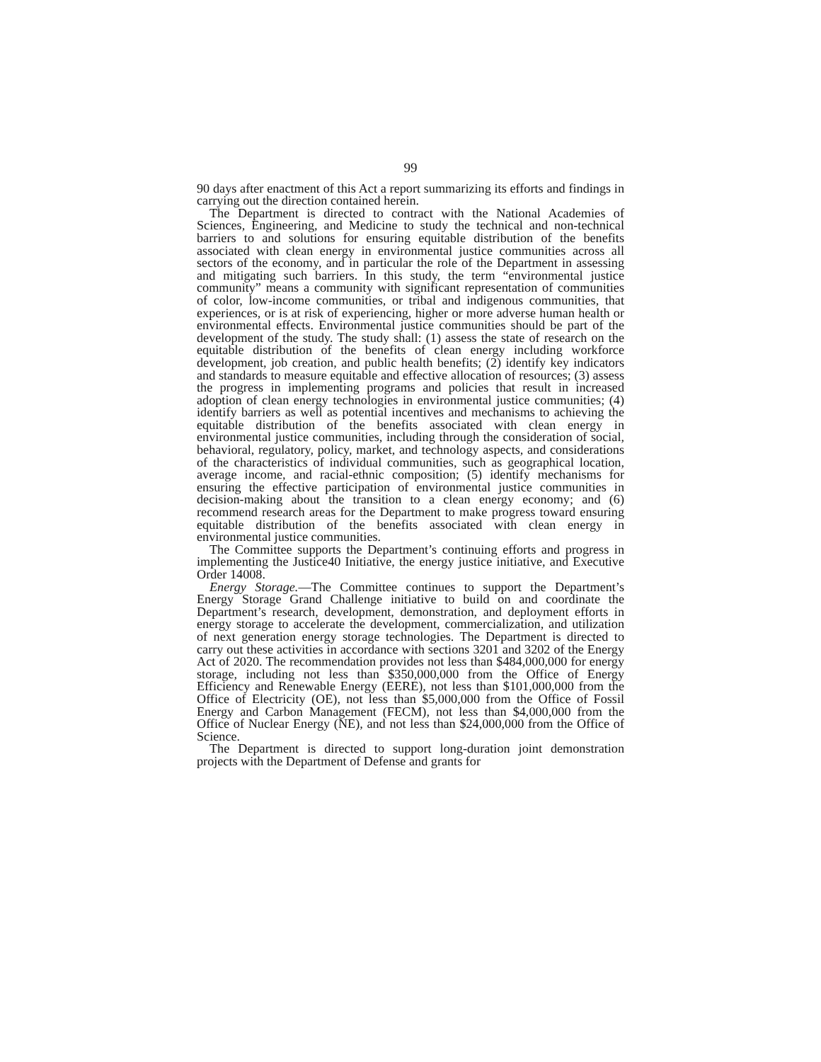99
90 days after enactment of this Act a report summarizing its efforts and findings in carrying out the direction contained herein.
The Department is directed to contract with the National Academies of Sciences, Engineering, and Medicine to study the technical and non-technical barriers to and solutions for ensuring equitable distribution of the benefits associated with clean energy in environmental justice communities across all sectors of the economy, and in particular the role of the Department in assessing and mitigating such barriers. In this study, the term “environmental justice community” means a community with significant representation of communities of color, low-income communities, or tribal and indigenous communities, that experiences, or is at risk of experiencing, higher or more adverse human health or environmental effects. Environmental justice communities should be part of the development of the study. The study shall: (1) assess the state of research on the equitable distribution of the benefits of clean energy including workforce development, job creation, and public health benefits; (2) identify key indicators and standards to measure equitable and effective allocation of resources; (3) assess the progress in implementing programs and policies that result in increased adoption of clean energy technologies in environmental justice communities; (4) identify barriers as well as potential incentives and mechanisms to achieving the equitable distribution of the benefits associated with clean energy in environmental justice communities, including through the consideration of social, behavioral, regulatory, policy, market, and technology aspects, and considerations of the characteristics of individual communities, such as geographical location, average income, and racial-ethnic composition; (5) identify mechanisms for ensuring the effective participation of environmental justice communities in decision-making about the transition to a clean energy economy; and (6) recommend research areas for the Department to make progress toward ensuring equitable distribution of the benefits associated with clean energy in environmental justice communities.
The Committee supports the Department’s continuing efforts and progress in implementing the Justice40 Initiative, the energy justice initiative, and Executive Order 14008.
Energy Storage.—The Committee continues to support the Department’s Energy Storage Grand Challenge initiative to build on and coordinate the Department’s research, development, demonstration, and deployment efforts in energy storage to accelerate the development, commercialization, and utilization of next generation energy storage technologies. The Department is directed to carry out these activities in accordance with sections 3201 and 3202 of the Energy Act of 2020. The recommendation provides not less than $484,000,000 for energy storage, including not less than $350,000,000 from the Office of Energy Efficiency and Renewable Energy (EERE), not less than $101,000,000 from the Office of Electricity (OE), not less than $5,000,000 from the Office of Fossil Energy and Carbon Management (FECM), not less than $4,000,000 from the Office of Nuclear Energy (NE), and not less than $24,000,000 from the Office of Science.
The Department is directed to support long-duration joint demonstration projects with the Department of Defense and grants for